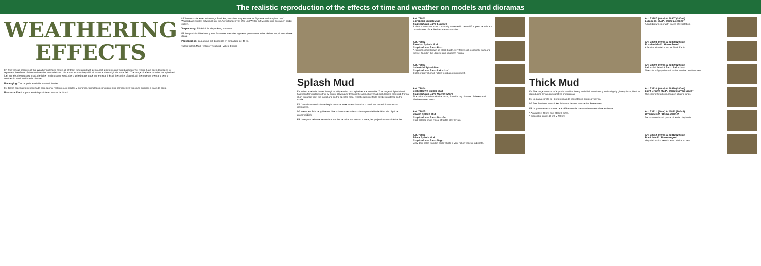The realistic reproduction of the effects of time and weather on models and dioramas
WEATHERING
EFFECTS
EN The various products of the Weathering Effects range, all of them formulated with permanent pigments and waterbased acrylic resins, have been developed to represent the effects of time and weather on models and dioramas, so that they will look as once their originals in the field. The range of effects includes the splashed fuel runnels, the splashed mud, the lichen and moss on wood, the crushed grass stuck to the metal links of the chains of a tank,all the traces of wear and tear on vehicles in harsh and hostile climate.
Packaging: The range is available in 40 ml. bottles.
ES Gama especialmente diseñada para aportar realismo a vehículos y dioramas, formulados con pigmentos permanentes y resinas acrílicas a base de agua.
Presentación: La gama está disponible en frascos de 40 ml.
DE Die verschiedenen Witterungs Produkte, formuliert mit permanente Pigmente und Acrylharz auf Wasserbase,wurden entwickelt um die Auswirkungen von Zeit und Wetter auf Modelle und Dioramen darzu stellen.
Verpackung: Erhältlich in Verpackung von 40ml.
FR Les produits Weathering sont formulées avec des pigments permanents et les résines acryliques à base d'eau.
Présentation: La gamme est disponible en emballage de 40 ml.
vallejo Splash Mud · vallejo Thick Mud · vallejo Engine
Splash Mud
EN When a vehicle drives through muddy terrain, mud splashes are inevitable. The range of Splash Mud has been formulated so that by simply blowing air through the airbrush over a brush loaded with mud, from a short distance from the model and on the specific area, realistic splash effects will be splattered on the model.
ES Cuando un vehículo se desplaza sobre terrenos encharcados o con lodo, las salpicaduras son inevitables.
DE Wenn ein Fahrzeug über ein überschwemmtes oder schlammigem Gelände fährt, sind Spritzer unvermeidlich.
FR Lorsqu'un véhicule se déplace sur des terrains inondés ou boueux, les projections sont inévitables.
Art. 73801
European Splash Mud
Salpicaduras Barro Europeo
A dark brown color most commonly observed in central European terrain and humid areas of the Mediterranean countries.
Art. 73802
Russian Splash Mud
Salpicaduras Barro Ruso
A familiar shade known as Black Earth, very fertile soil, especially dark and dense, found in the Ukraine and southern Russia.
Art. 73803
Industrial Splash Mud
Salpicaduras Barro Industrial
Color of grayish mud, native to urban environment.
Art. 73804
Light Brown Splash Mud
Salpicaduras Barro Marrón Claro
The color of mud on alkaline lands, found in dry climates of desert and Mediterranean areas.
Art. 73805
Brown Splash Mud
Salpicaduras Barro Marrón
Dark colored mud, typical of fertile clay terrain.
Art. 73806
Black Splash Mud
Salpicaduras Barro Negro
Very dark color, found in earth which is very rich in vegetal substrate.
Thick Mud
EN The range consists of 6 products with a heavy and thick consistency and a slightly glossy finish, ideal for reproducing terrain on vignettes or dioramas.
ES La gama consta de 6 referencias de consistencia espesa y densa.
DE Das Sortiment von dicker Schlamm besteht aus sechs Referenzen.
FR La gamme se compose de 6 références de une consistance épaisse et dense.
* Available in 40 ml. and 200 ml. sizes.
* Disponible en de 40 ml. y 200 ml.
Art. 73807 (40ml) & 26807 (200ml)
European Mud* / Barro Europeo*
A dark brown color with traces of vegetation.
Art. 73808 (40ml) & 26808 (200ml)
Russian Mud* / Barro Ruso*
A familiar shade known as Black Earth.
Art. 73809 (40ml) & 26809 (200ml)
Industrial Mud* / Barro Industrial*
The color of grayish mud, native to urban environment.
Art. 73810 (40ml) & 26810 (200ml)
Light Brown Mud* / Barro Marrón Claro*
The color of mud occurring on alkaline lands.
Art. 73811 (40ml) & 26811 (200ml)
Brown Mud* / Barro Marrón*
Dark colored mud, typical of fertile clay lands.
Art. 73812 (40ml) & 26812 (200ml)
Black Mud* / Barro Negro*
Very dark color, seen in earth similar to peat.